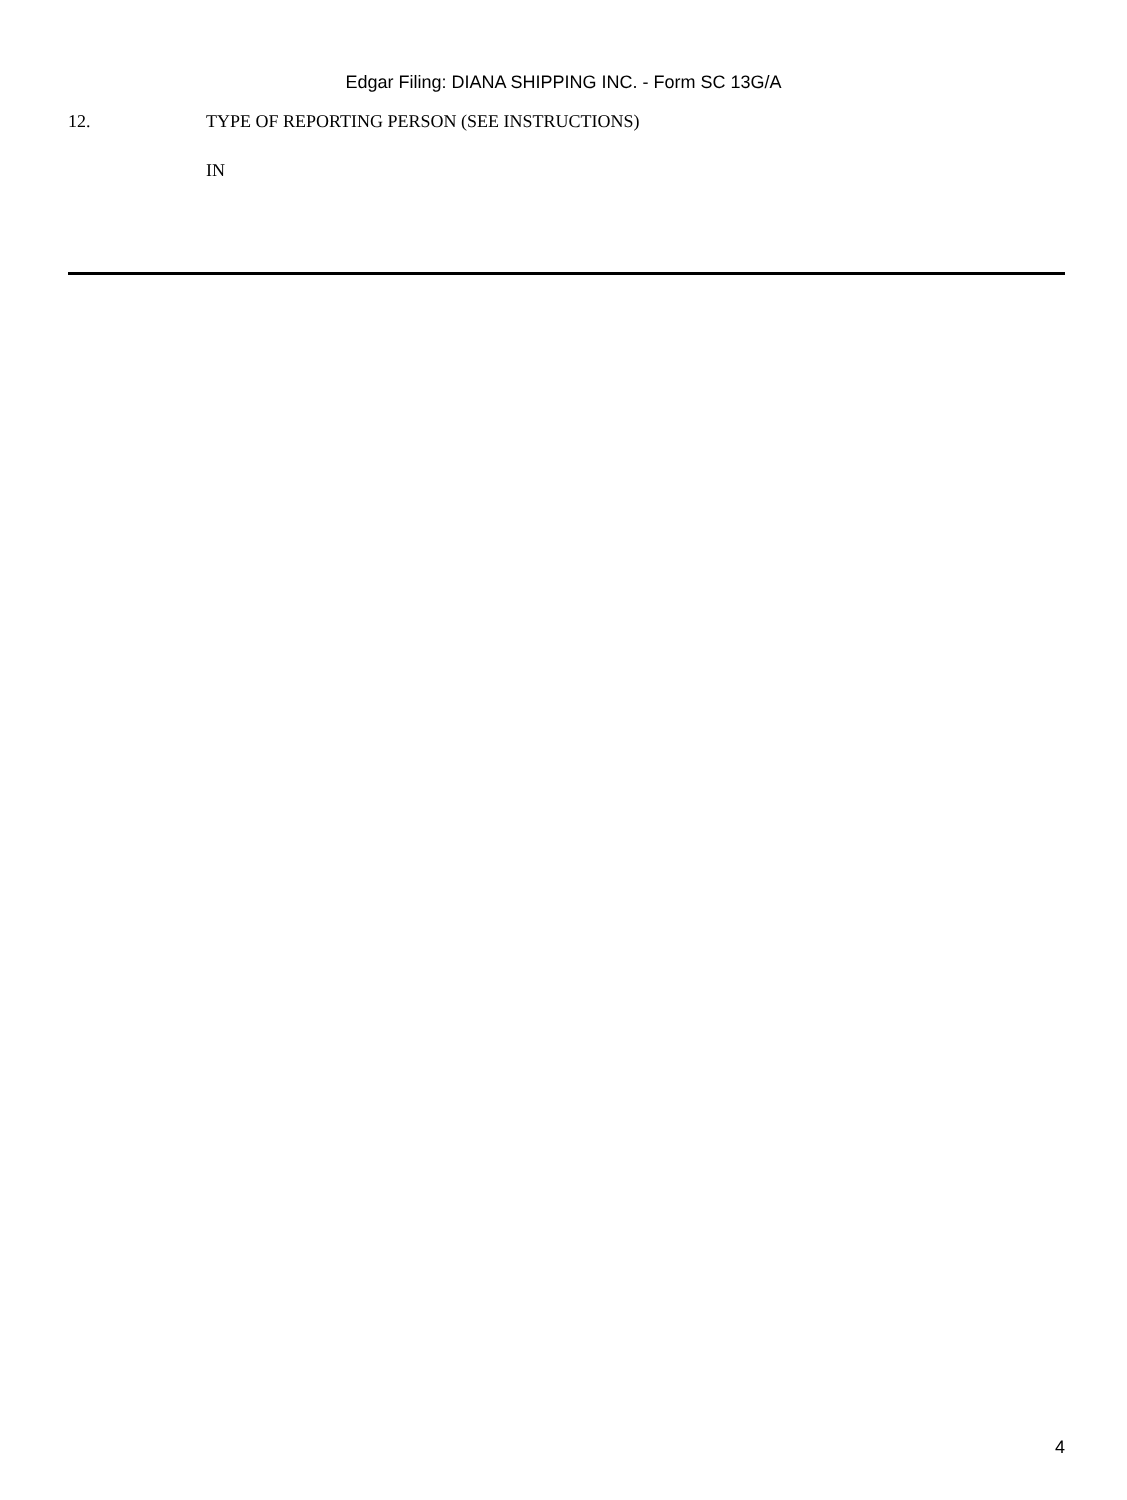Edgar Filing: DIANA SHIPPING INC. - Form SC 13G/A
12. TYPE OF REPORTING PERSON (SEE INSTRUCTIONS)
IN
4